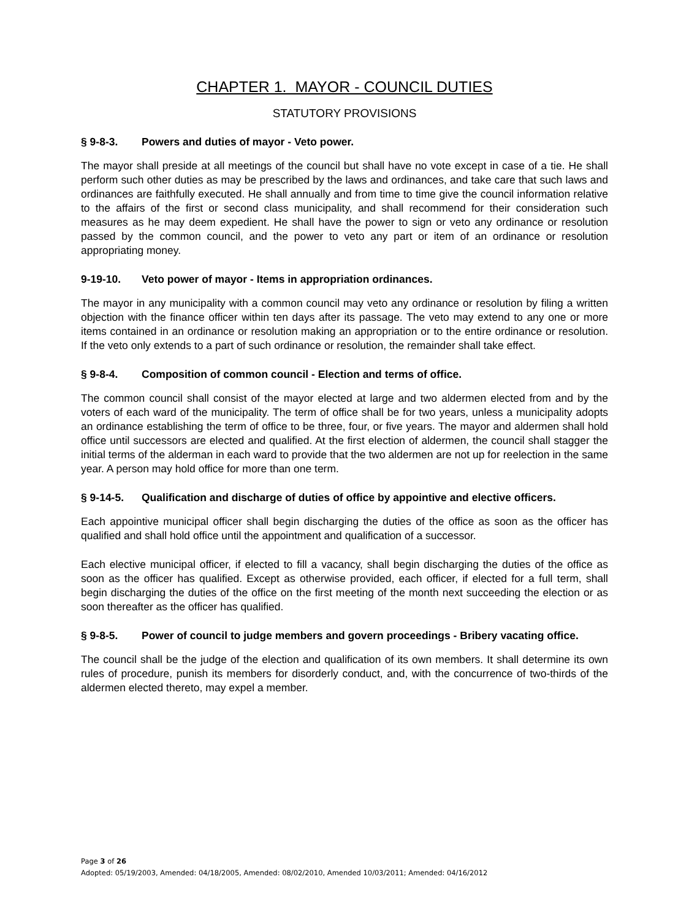CHAPTER 1. MAYOR - COUNCIL DUTIES
STATUTORY PROVISIONS
§ 9-8-3. Powers and duties of mayor - Veto power.
The mayor shall preside at all meetings of the council but shall have no vote except in case of a tie. He shall perform such other duties as may be prescribed by the laws and ordinances, and take care that such laws and ordinances are faithfully executed. He shall annually and from time to time give the council information relative to the affairs of the first or second class municipality, and shall recommend for their consideration such measures as he may deem expedient. He shall have the power to sign or veto any ordinance or resolution passed by the common council, and the power to veto any part or item of an ordinance or resolution appropriating money.
9-19-10. Veto power of mayor - Items in appropriation ordinances.
The mayor in any municipality with a common council may veto any ordinance or resolution by filing a written objection with the finance officer within ten days after its passage. The veto may extend to any one or more items contained in an ordinance or resolution making an appropriation or to the entire ordinance or resolution. If the veto only extends to a part of such ordinance or resolution, the remainder shall take effect.
§ 9-8-4. Composition of common council - Election and terms of office.
The common council shall consist of the mayor elected at large and two aldermen elected from and by the voters of each ward of the municipality. The term of office shall be for two years, unless a municipality adopts an ordinance establishing the term of office to be three, four, or five years. The mayor and aldermen shall hold office until successors are elected and qualified. At the first election of aldermen, the council shall stagger the initial terms of the alderman in each ward to provide that the two aldermen are not up for reelection in the same year. A person may hold office for more than one term.
§ 9-14-5. Qualification and discharge of duties of office by appointive and elective officers.
Each appointive municipal officer shall begin discharging the duties of the office as soon as the officer has qualified and shall hold office until the appointment and qualification of a successor.
Each elective municipal officer, if elected to fill a vacancy, shall begin discharging the duties of the office as soon as the officer has qualified. Except as otherwise provided, each officer, if elected for a full term, shall begin discharging the duties of the office on the first meeting of the month next succeeding the election or as soon thereafter as the officer has qualified.
§ 9-8-5. Power of council to judge members and govern proceedings - Bribery vacating office.
The council shall be the judge of the election and qualification of its own members. It shall determine its own rules of procedure, punish its members for disorderly conduct, and, with the concurrence of two-thirds of the aldermen elected thereto, may expel a member.
Page 3 of 26
Adopted: 05/19/2003, Amended: 04/18/2005, Amended: 08/02/2010, Amended 10/03/2011; Amended: 04/16/2012